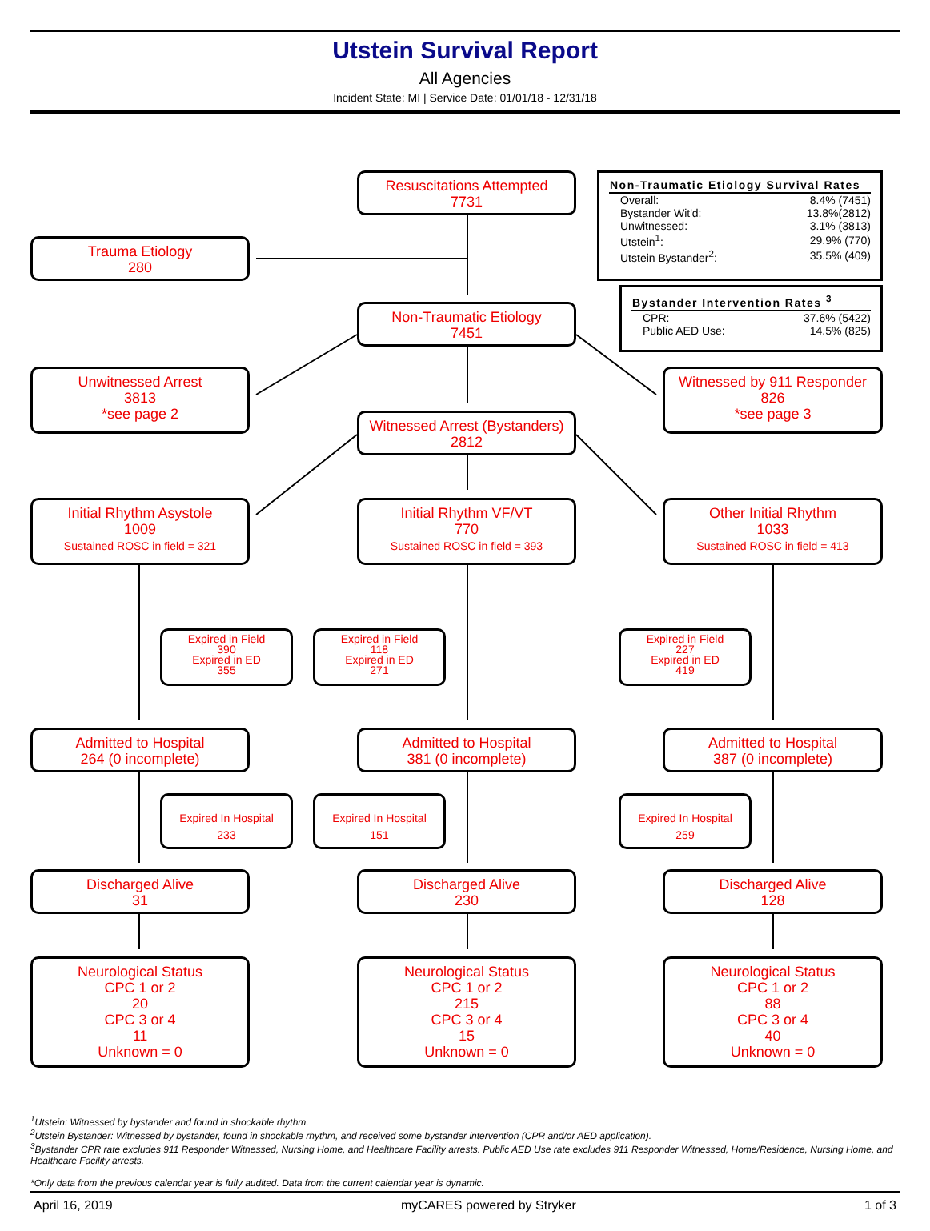Utstein Survival Report
All Agencies
Incident State: MI | Service Date: 01/01/18 - 12/31/18
Resuscitations Attempted
7731
| Non-Traumatic Etiology Survival Rates | |
| --- | --- |
| Overall: | 8.4% (7451) |
| Bystander Wit'd: | 13.8%(2812) |
| Unwitnessed: | 3.1% (3813) |
| Utstein<sup>1</sup>: | 29.9% (770) |
| Utstein Bystander<sup>2</sup>: | 35.5% (409) |
Trauma Etiology
280
| Bystander Intervention Rates <sup>3</sup> | |
| --- | --- |
| CPR: | 37.6% (5422) |
| Public AED Use: | 14.5% (825) |
Non-Traumatic Etiology
7451
Unwitnessed Arrest
3813
*see page 2
Witnessed by 911 Responder
826
*see page 3
Witnessed Arrest (Bystanders)
2812
Initial Rhythm Asystole
1009
Sustained ROSC in field = 321
Initial Rhythm VF/VT
770
Sustained ROSC in field = 393
Other Initial Rhythm
1033
Sustained ROSC in field = 413
Expired in Field
390
Expired in ED
355
Expired in Field
118
Expired in ED
271
Expired in Field
227
Expired in ED
419
Admitted to Hospital
264 (0 incomplete)
Admitted to Hospital
381 (0 incomplete)
Admitted to Hospital
387 (0 incomplete)
Expired In Hospital
233
Expired In Hospital
151
Expired In Hospital
259
Discharged Alive
31
Discharged Alive
230
Discharged Alive
128
Neurological Status
CPC 1 or 2
20
CPC 3 or 4
11
Unknown = 0
Neurological Status
CPC 1 or 2
215
CPC 3 or 4
15
Unknown = 0
Neurological Status
CPC 1 or 2
88
CPC 3 or 4
40
Unknown = 0
<sup>1</sup> Utstein: Witnessed by bystander and found in shockable rhythm.
<sup>2</sup> Utstein Bystander: Witnessed by bystander, found in shockable rhythm, and received some bystander intervention (CPR and/or AED application).
<sup>3</sup> Bystander CPR rate excludes 911 Responder Witnessed, Nursing Home, and Healthcare Facility arrests. Public AED Use rate excludes 911 Responder Witnessed, Home/Residence, Nursing Home, and Healthcare Facility arrests.
*Only data from the previous calendar year is fully audited. Data from the current calendar year is dynamic.
April 16, 2019 myCARES powered by Stryker 1 of 3